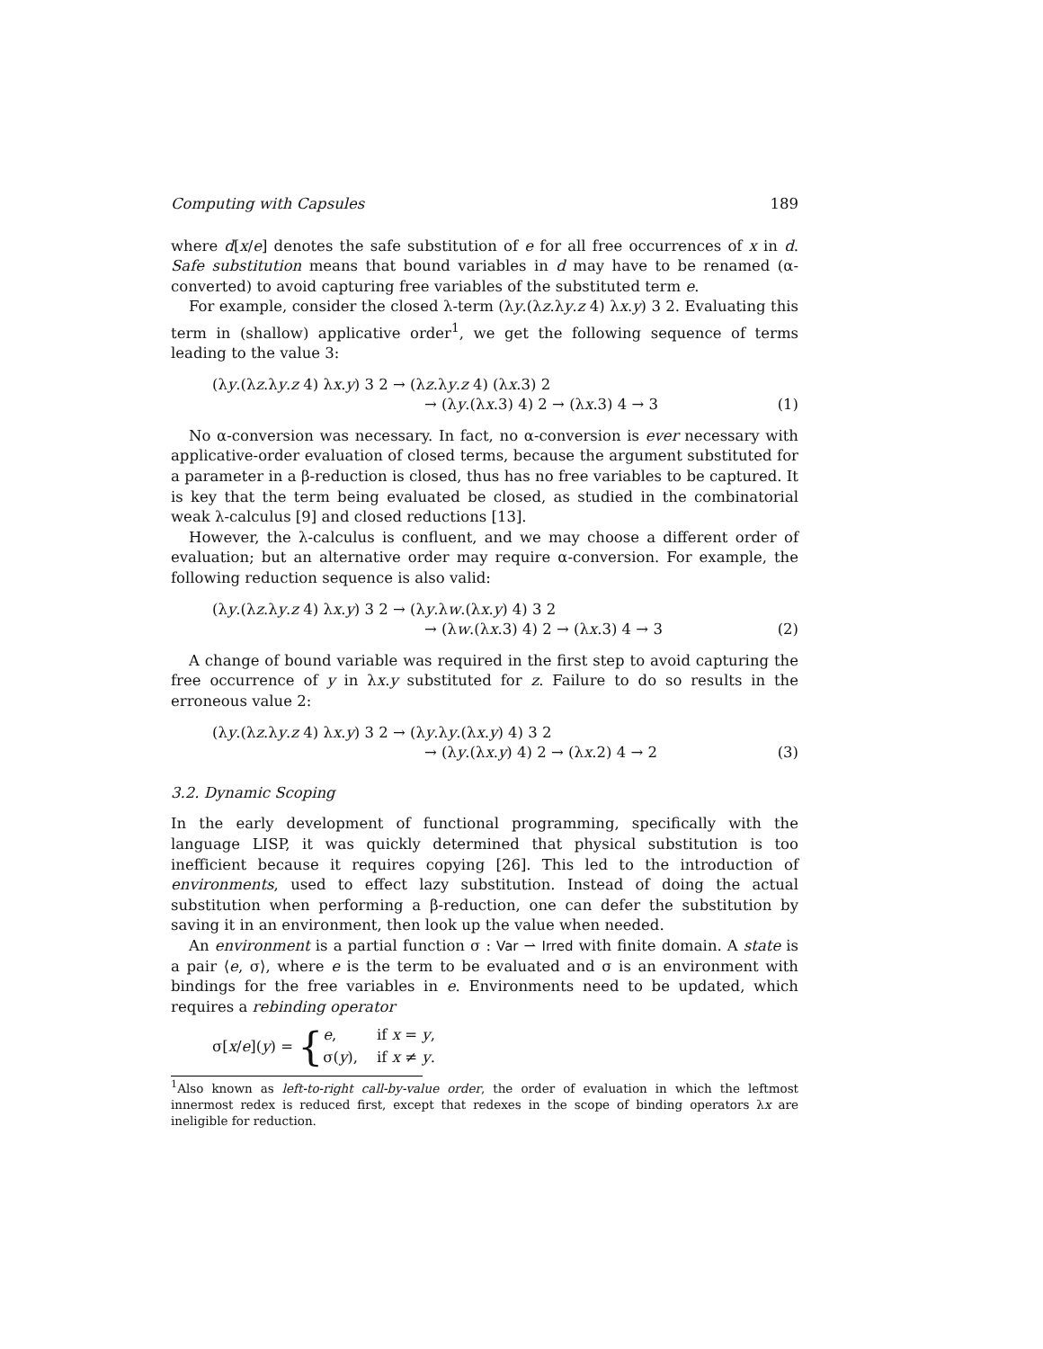Computing with Capsules 189
where d[x/e] denotes the safe substitution of e for all free occurrences of x in d. Safe substitution means that bound variables in d may have to be renamed (α-converted) to avoid capturing free variables of the substituted term e.
For example, consider the closed λ-term (λy.(λz.λy.z 4) λx.y) 3 2. Evaluating this term in (shallow) applicative order<sup>1</sup>, we get the following sequence of terms leading to the value 3:
(λy.(λz.λy.z 4) λx.y) 3 2 → (λz.λy.z 4) (λx.3) 2
→ (λy.(λx.3) 4) 2 → (λx.3) 4 → 3
(1)
No α-conversion was necessary. In fact, no α-conversion is ever necessary with applicative-order evaluation of closed terms, because the argument substituted for a parameter in a β-reduction is closed, thus has no free variables to be captured. It is key that the term being evaluated be closed, as studied in the combinatorial weak λ-calculus [9] and closed reductions [13].
However, the λ-calculus is confluent, and we may choose a different order of evaluation; but an alternative order may require α-conversion. For example, the following reduction sequence is also valid:
(λy.(λz.λy.z 4) λx.y) 3 2 → (λy.λw.(λx.y) 4) 3 2
→ (λw.(λx.3) 4) 2 → (λx.3) 4 → 3
(2)
A change of bound variable was required in the first step to avoid capturing the free occurrence of y in λx.y substituted for z. Failure to do so results in the erroneous value 2:
(λy.(λz.λy.z 4) λx.y) 3 2 → (λy.λy.(λx.y) 4) 3 2
→ (λy.(λx.y) 4) 2 → (λx.2) 4 → 2
(3)
3.2. Dynamic Scoping
In the early development of functional programming, specifically with the language LISP, it was quickly determined that physical substitution is too inefficient because it requires copying [26]. This led to the introduction of environments, used to effect lazy substitution. Instead of doing the actual substitution when performing a β-reduction, one can defer the substitution by saving it in an environment, then look up the value when needed.
An environment is a partial function σ : Var ⇀ Irred with finite domain. A state is a pair ⟨e, σ⟩, where e is the term to be evaluated and σ is an environment with bindings for the free variables in e. Environments need to be updated, which requires a rebinding operator
σ[x/e](y) = {
| e , | if x = y , |
| σ( y ), | if x ≠ y . |
<sup>1</sup> Also known as left-to-right call-by-value order, the order of evaluation in which the leftmost innermost redex is reduced first, except that redexes in the scope of binding operators λx are ineligible for reduction.